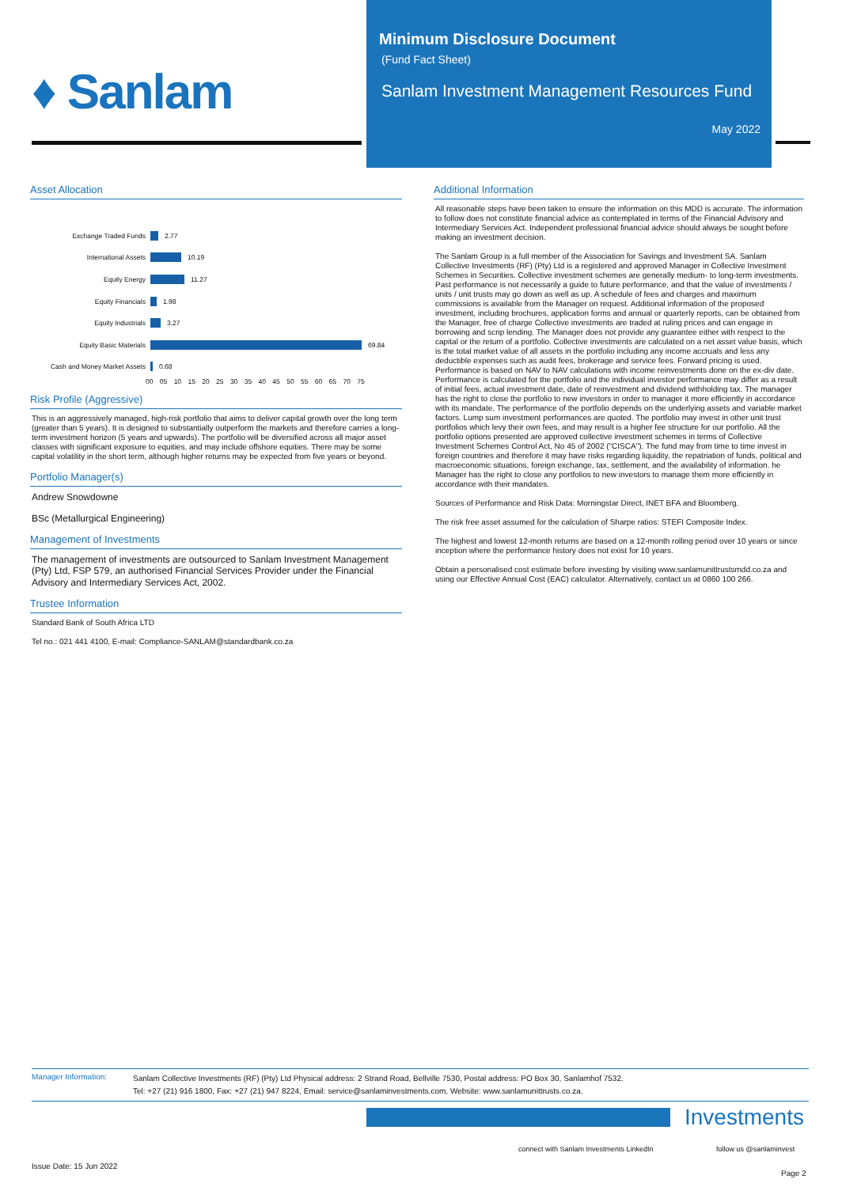♦ Sanlam
Minimum Disclosure Document
(Fund Fact Sheet)
Sanlam Investment Management Resources Fund
May 2022
Asset Allocation
Exchange Traded Funds 2.77
International Assets 10.19
Equity Energy 11.27
Equity Financials 1.98
Equity Industrials 3.27
Equity Basic Materials 69.84
Cash and Money Market Assets 0.68
00 05 10 15 20 25 30 35 40 45 50 55 60 65 70 75
Risk Profile (Aggressive)
This is an aggressively managed, high-risk portfolio that aims to deliver capital growth over the long term (greater than 5 years). It is designed to substantially outperform the markets and therefore carries a long-term investment horizon (5 years and upwards). The portfolio will be diversified across all major asset classes with significant exposure to equities, and may include offshore equities. There may be some capital volatility in the short term, although higher returns may be expected from five years or beyond.
Portfolio Manager(s)
Andrew Snowdowne
BSc (Metallurgical Engineering)
Management of Investments
The management of investments are outsourced to Sanlam Investment Management (Pty) Ltd, FSP 579, an authorised Financial Services Provider under the Financial Advisory and Intermediary Services Act, 2002.
Trustee Information
Standard Bank of South Africa LTD
Tel no.: 021 441 4100, E-mail: Compliance-SANLAM@standardbank.co.za
Additional Information
All reasonable steps have been taken to ensure the information on this MDD is accurate. The information to follow does not constitute financial advice as contemplated in terms of the Financial Advisory and Intermediary Services Act. Independent professional financial advice should always be sought before making an investment decision.
The Sanlam Group is a full member of the Association for Savings and Investment SA. Sanlam Collective Investments (RF) (Pty) Ltd is a registered and approved Manager in Collective Investment Schemes in Securities. Collective investment schemes are generally medium- to long-term investments. Past performance is not necessarily a guide to future performance, and that the value of investments / units / unit trusts may go down as well as up. A schedule of fees and charges and maximum commissions is available from the Manager on request. Additional information of the proposed investment, including brochures, application forms and annual or quarterly reports, can be obtained from the Manager, free of charge Collective investments are traded at ruling prices and can engage in borrowing and scrip lending. The Manager does not provide any guarantee either with respect to the capital or the return of a portfolio. Collective investments are calculated on a net asset value basis, which is the total market value of all assets in the portfolio including any income accruals and less any deductible expenses such as audit fees, brokerage and service fees. Forward pricing is used. Performance is based on NAV to NAV calculations with income reinvestments done on the ex-div date. Performance is calculated for the portfolio and the individual investor performance may differ as a result of initial fees, actual investment date, date of reinvestment and dividend withholding tax. The manager has the right to close the portfolio to new investors in order to manager it more efficiently in accordance with its mandate. The performance of the portfolio depends on the underlying assets and variable market factors. Lump sum investment performances are quoted. The portfolio may invest in other unit trust portfolios which levy their own fees, and may result is a higher fee structure for our portfolio. All the portfolio options presented are approved collective investment schemes in terms of Collective Investment Schemes Control Act, No 45 of 2002 ("CISCA"). The fund may from time to time invest in foreign countries and therefore it may have risks regarding liquidity, the repatriation of funds, political and macroeconomic situations, foreign exchange, tax, settlement, and the availability of information. he Manager has the right to close any portfolios to new investors to manage them more efficiently in accordance with their mandates.
Sources of Performance and Risk Data: Morningstar Direct, INET BFA and Bloomberg.
The risk free asset assumed for the calculation of Sharpe ratios: STEFI Composite Index.
The highest and lowest 12-month returns are based on a 12-month rolling period over 10 years or since inception where the performance history does not exist for 10 years.
Obtain a personalised cost estimate before investing by visiting www.sanlamunittrustsmdd.co.za and using our Effective Annual Cost (EAC) calculator. Alternatively, contact us at 0860 100 266.
Manager Information: Sanlam Collective Investments (RF) (Pty) Ltd Physical address: 2 Strand Road, Bellville 7530, Postal address: PO Box 30, Sanlamhof 7532.
Tel: +27 (21) 916 1800, Fax: +27 (21) 947 8224, Email: service@sanlaminvestments.com, Website: www.sanlamunittrusts.co.za.
Investments
connect with Sanlam Investments LinkedIn
follow us @sanlaminvest
Issue Date: 15 Jun 2022
Page 2